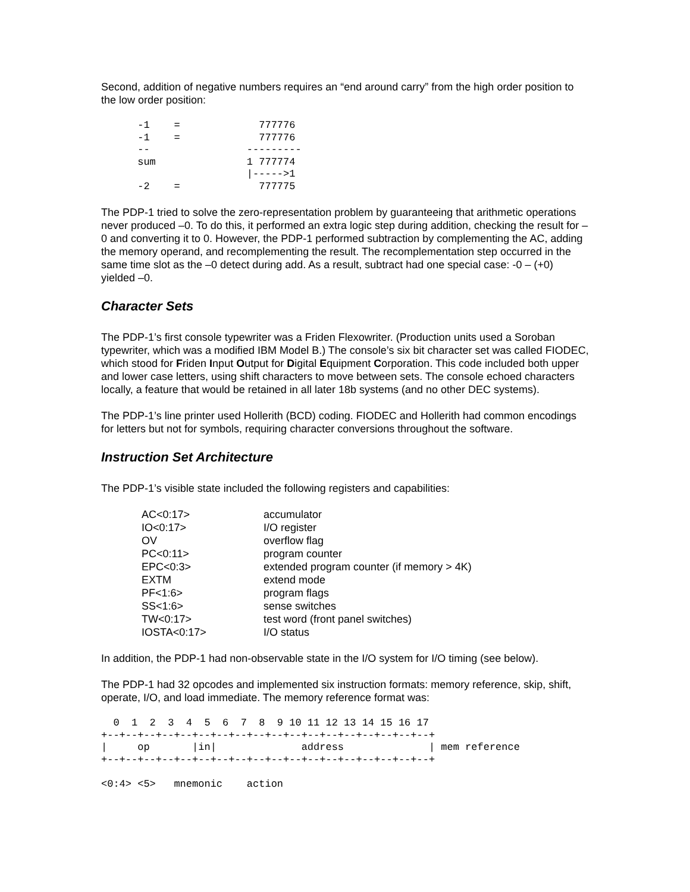Second, addition of negative numbers requires an “end around carry” from the high order position to the low order position:
      -1    =             777776
      -1    =             777776
      --                ---------
      sum               1 777774
                        |----->1
      -2    =             777775
The PDP-1 tried to solve the zero-representation problem by guaranteeing that arithmetic operations never produced –0. To do this, it performed an extra logic step during addition, checking the result for –0 and converting it to 0. However, the PDP-1 performed subtraction by complementing the AC, adding the memory operand, and recomplementing the result. The recomplementation step occurred in the same time slot as the –0 detect during add. As a result, subtract had one special case: -0 – (+0) yielded –0.
Character Sets
The PDP-1’s first console typewriter was a Friden Flexowriter. (Production units used a Soroban typewriter, which was a modified IBM Model B.) The console’s six bit character set was called FIODEC, which stood for Friden Input Output for Digital Equipment Corporation. This code included both upper and lower case letters, using shift characters to move between sets. The console echoed characters locally, a feature that would be retained in all later 18b systems (and no other DEC systems).
The PDP-1’s line printer used Hollerith (BCD) coding. FIODEC and Hollerith had common encodings for letters but not for symbols, requiring character conversions throughout the software.
Instruction Set Architecture
The PDP-1’s visible state included the following registers and capabilities:
| AC<0:17> | accumulator |
| IO<0:17> | I/O register |
| OV | overflow flag |
| PC<0:11> | program counter |
| EPC<0:3> | extended program counter (if memory > 4K) |
| EXTM | extend mode |
| PF<1:6> | program flags |
| SS<1:6> | sense switches |
| TW<0:17> | test word (front panel switches) |
| IOSTA<0:17> | I/O status |
In addition, the PDP-1 had non-observable state in the I/O system for I/O timing (see below).
The PDP-1 had 32 opcodes and implemented six instruction formats: memory reference, skip, shift, operate, I/O, and load immediate. The memory reference format was:
  0  1  2  3  4  5  6  7  8  9 10 11 12 13 14 15 16 17
+--+--+--+--+--+--+--+--+--+--+--+--+--+--+--+--+--+--+
|     op       |in|              address              | mem reference
+--+--+--+--+--+--+--+--+--+--+--+--+--+--+--+--+--+--+

<0:4> <5>   mnemonic    action